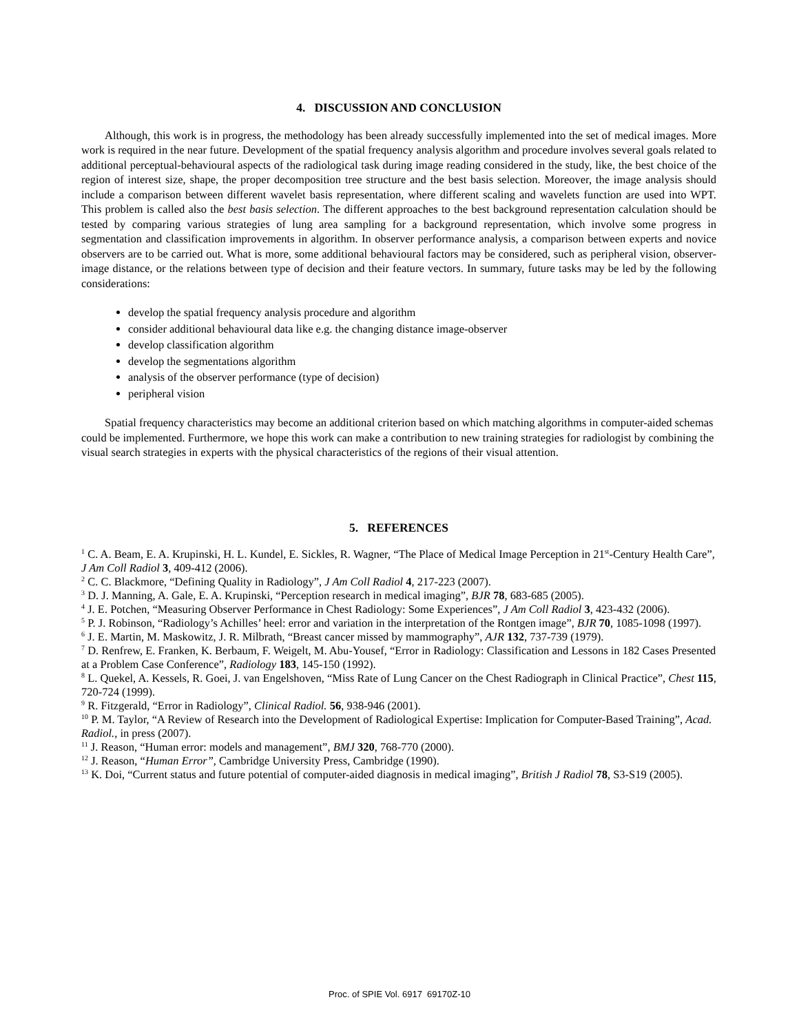4. DISCUSSION AND CONCLUSION
Although, this work is in progress, the methodology has been already successfully implemented into the set of medical images. More work is required in the near future. Development of the spatial frequency analysis algorithm and procedure involves several goals related to additional perceptual-behavioural aspects of the radiological task during image reading considered in the study, like, the best choice of the region of interest size, shape, the proper decomposition tree structure and the best basis selection. Moreover, the image analysis should include a comparison between different wavelet basis representation, where different scaling and wavelets function are used into WPT. This problem is called also the best basis selection. The different approaches to the best background representation calculation should be tested by comparing various strategies of lung area sampling for a background representation, which involve some progress in segmentation and classification improvements in algorithm. In observer performance analysis, a comparison between experts and novice observers are to be carried out. What is more, some additional behavioural factors may be considered, such as peripheral vision, observer-image distance, or the relations between type of decision and their feature vectors. In summary, future tasks may be led by the following considerations:
develop the spatial frequency analysis procedure and algorithm
consider additional behavioural data like e.g. the changing distance image-observer
develop classification algorithm
develop the segmentations algorithm
analysis of the observer performance (type of decision)
peripheral vision
Spatial frequency characteristics may become an additional criterion based on which matching algorithms in computer-aided schemas could be implemented. Furthermore, we hope this work can make a contribution to new training strategies for radiologist by combining the visual search strategies in experts with the physical characteristics of the regions of their visual attention.
5. REFERENCES
<sup>1</sup> C. A. Beam, E. A. Krupinski, H. L. Kundel, E. Sickles, R. Wagner, “The Place of Medical Image Perception in 21<sup>st</sup>-Century Health Care”, J Am Coll Radiol 3, 409-412 (2006).
<sup>2</sup> C. C. Blackmore, “Defining Quality in Radiology”, J Am Coll Radiol 4, 217-223 (2007).
<sup>3</sup> D. J. Manning, A. Gale, E. A. Krupinski, “Perception research in medical imaging”, BJR 78, 683-685 (2005).
<sup>4</sup> J. E. Potchen, “Measuring Observer Performance in Chest Radiology: Some Experiences”, J Am Coll Radiol 3, 423-432 (2006).
<sup>5</sup> P. J. Robinson, “Radiology’s Achilles’ heel: error and variation in the interpretation of the Rontgen image”, BJR 70, 1085-1098 (1997).
<sup>6</sup> J. E. Martin, M. Maskowitz, J. R. Milbrath, “Breast cancer missed by mammography”, AJR 132, 737-739 (1979).
<sup>7</sup> D. Renfrew, E. Franken, K. Berbaum, F. Weigelt, M. Abu-Yousef, “Error in Radiology: Classification and Lessons in 182 Cases Presented at a Problem Case Conference”, Radiology 183, 145-150 (1992).
<sup>8</sup> L. Quekel, A. Kessels, R. Goei, J. van Engelshoven, “Miss Rate of Lung Cancer on the Chest Radiograph in Clinical Practice”, Chest 115, 720-724 (1999).
<sup>9</sup> R. Fitzgerald, “Error in Radiology”, Clinical Radiol. 56, 938-946 (2001).
<sup>10</sup> P. M. Taylor, “A Review of Research into the Development of Radiological Expertise: Implication for Computer-Based Training”, Acad. Radiol., in press (2007).
<sup>11</sup> J. Reason, “Human error: models and management”, BMJ 320, 768-770 (2000).
<sup>12</sup> J. Reason, “Human Error”, Cambridge University Press, Cambridge (1990).
<sup>13</sup> K. Doi, “Current status and future potential of computer-aided diagnosis in medical imaging”, British J Radiol 78, S3-S19 (2005).
Proc. of SPIE Vol. 6917 69170Z-10